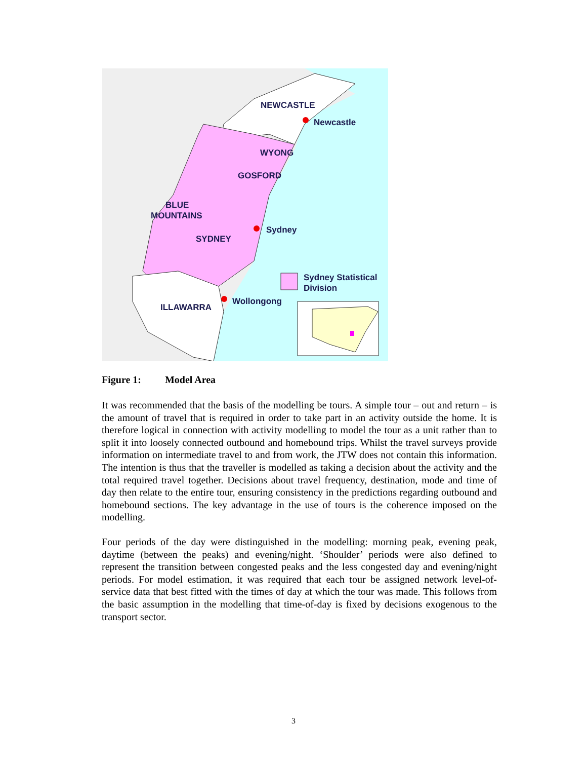NEWCASTLE
Newcastle
WYONG
GOSFORD
BLUE
MOUNTAINS
Sydney
SYDNEY
Sydney Statistical
Division
Wollongong
ILLAWARRA
Figure 1: Model Area
It was recommended that the basis of the modelling be tours. A simple tour – out and return – is the amount of travel that is required in order to take part in an activity outside the home. It is therefore logical in connection with activity modelling to model the tour as a unit rather than to split it into loosely connected outbound and homebound trips. Whilst the travel surveys provide information on intermediate travel to and from work, the JTW does not contain this information. The intention is thus that the traveller is modelled as taking a decision about the activity and the total required travel together. Decisions about travel frequency, destination, mode and time of day then relate to the entire tour, ensuring consistency in the predictions regarding outbound and homebound sections. The key advantage in the use of tours is the coherence imposed on the modelling.
Four periods of the day were distinguished in the modelling: morning peak, evening peak, daytime (between the peaks) and evening/night. ‘Shoulder’ periods were also defined to represent the transition between congested peaks and the less congested day and evening/night periods. For model estimation, it was required that each tour be assigned network level-of-service data that best fitted with the times of day at which the tour was made. This follows from the basic assumption in the modelling that time-of-day is fixed by decisions exogenous to the transport sector.
3